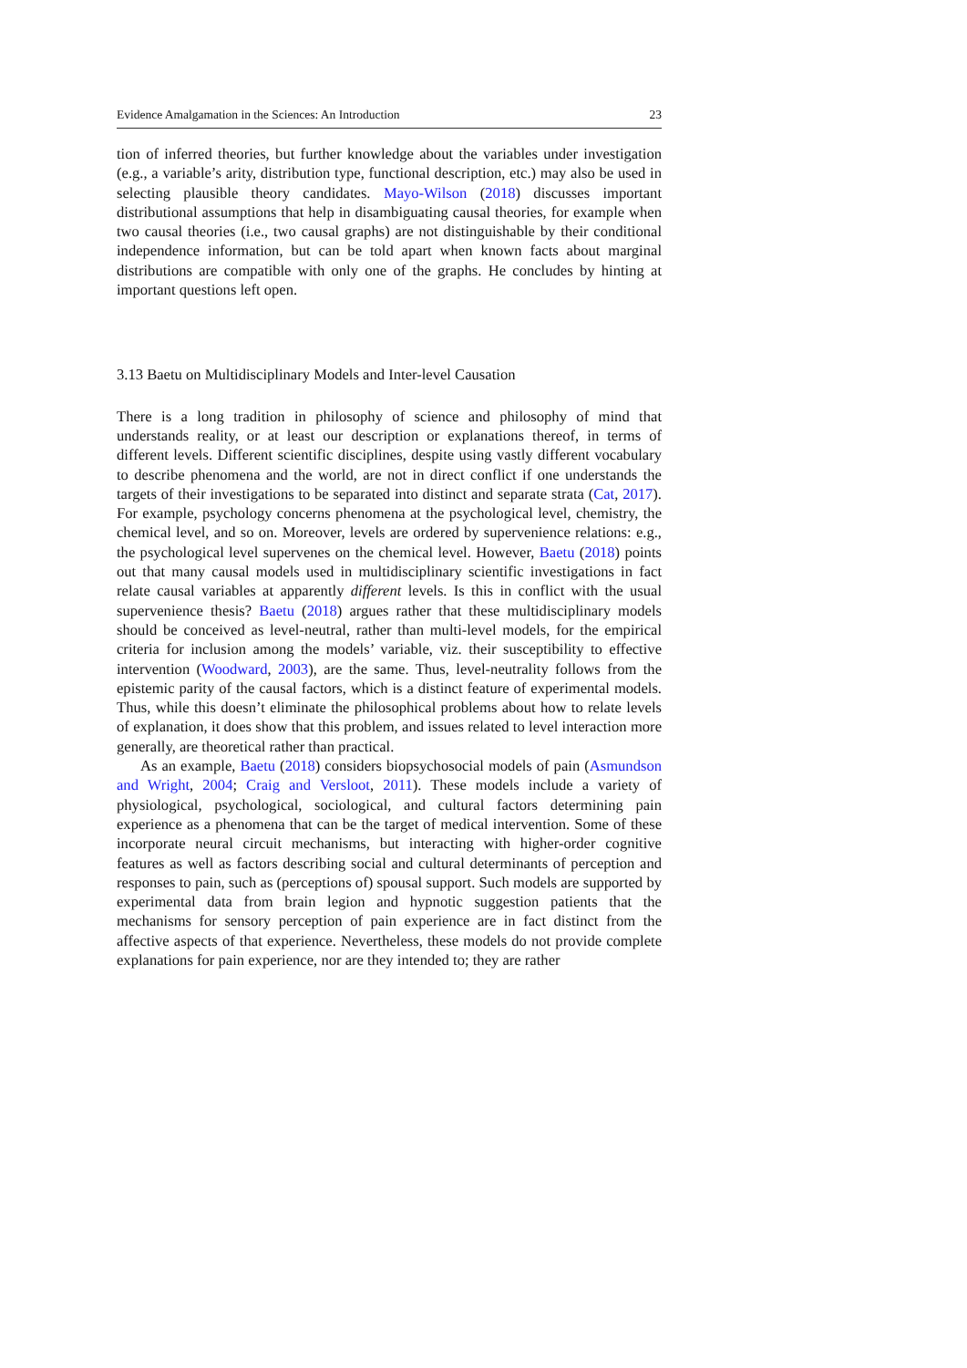Evidence Amalgamation in the Sciences: An Introduction 23
tion of inferred theories, but further knowledge about the variables under investigation (e.g., a variable’s arity, distribution type, functional description, etc.) may also be used in selecting plausible theory candidates. Mayo-Wilson (2018) discusses important distributional assumptions that help in disambiguating causal theories, for example when two causal theories (i.e., two causal graphs) are not distinguishable by their conditional independence information, but can be told apart when known facts about marginal distributions are compatible with only one of the graphs. He concludes by hinting at important questions left open.
3.13 Baetu on Multidisciplinary Models and Inter-level Causation
There is a long tradition in philosophy of science and philosophy of mind that understands reality, or at least our description or explanations thereof, in terms of different levels. Different scientific disciplines, despite using vastly different vocabulary to describe phenomena and the world, are not in direct conflict if one understands the targets of their investigations to be separated into distinct and separate strata (Cat, 2017). For example, psychology concerns phenomena at the psychological level, chemistry, the chemical level, and so on. Moreover, levels are ordered by supervenience relations: e.g., the psychological level supervenes on the chemical level. However, Baetu (2018) points out that many causal models used in multidisciplinary scientific investigations in fact relate causal variables at apparently different levels. Is this in conflict with the usual supervenience thesis? Baetu (2018) argues rather that these multidisciplinary models should be conceived as level-neutral, rather than multi-level models, for the empirical criteria for inclusion among the models’ variable, viz. their susceptibility to effective intervention (Woodward, 2003), are the same. Thus, level-neutrality follows from the epistemic parity of the causal factors, which is a distinct feature of experimental models. Thus, while this doesn’t eliminate the philosophical problems about how to relate levels of explanation, it does show that this problem, and issues related to level interaction more generally, are theoretical rather than practical.
As an example, Baetu (2018) considers biopsychosocial models of pain (Asmundson and Wright, 2004; Craig and Versloot, 2011). These models include a variety of physiological, psychological, sociological, and cultural factors determining pain experience as a phenomena that can be the target of medical intervention. Some of these incorporate neural circuit mechanisms, but interacting with higher-order cognitive features as well as factors describing social and cultural determinants of perception and responses to pain, such as (perceptions of) spousal support. Such models are supported by experimental data from brain legion and hypnotic suggestion patients that the mechanisms for sensory perception of pain experience are in fact distinct from the affective aspects of that experience. Nevertheless, these models do not provide complete explanations for pain experience, nor are they intended to; they are rather